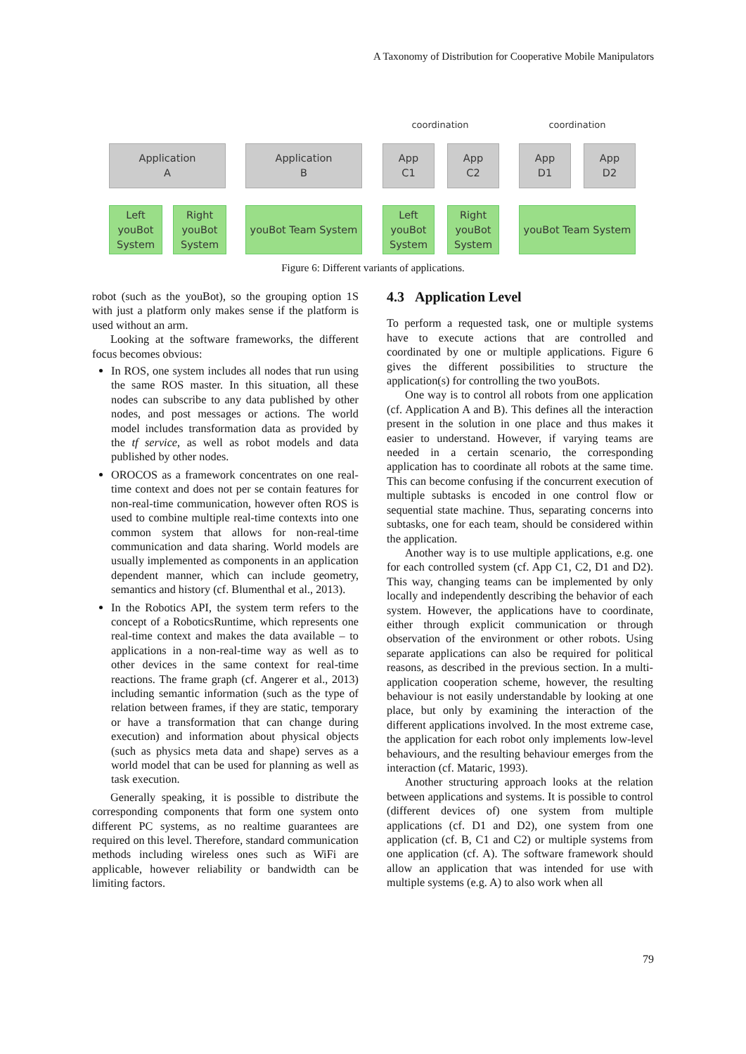A Taxonomy of Distribution for Cooperative Mobile Manipulators
coordination
coordination
Application
A
Application
B
App
C1
App
C2
App
D1
App
D2
Left
youBot
System
Right
youBot
System
youBot Team System
Left
youBot
System
Right
youBot
System
youBot Team System
Figure 6: Different variants of applications.
robot (such as the youBot), so the grouping option 1S with just a platform only makes sense if the platform is used without an arm.
Looking at the software frameworks, the different focus becomes obvious:
In ROS, one system includes all nodes that run using the same ROS master. In this situation, all these nodes can subscribe to any data published by other nodes, and post messages or actions. The world model includes transformation data as provided by the tf service, as well as robot models and data published by other nodes.
OROCOS as a framework concentrates on one real-time context and does not per se contain features for non-real-time communication, however often ROS is used to combine multiple real-time contexts into one common system that allows for non-real-time communication and data sharing. World models are usually implemented as components in an application dependent manner, which can include geometry, semantics and history (cf. Blumenthal et al., 2013).
In the Robotics API, the system term refers to the concept of a RoboticsRuntime, which represents one real-time context and makes the data available – to applications in a non-real-time way as well as to other devices in the same context for real-time reactions. The frame graph (cf. Angerer et al., 2013) including semantic information (such as the type of relation between frames, if they are static, temporary or have a transformation that can change during execution) and information about physical objects (such as physics meta data and shape) serves as a world model that can be used for planning as well as task execution.
Generally speaking, it is possible to distribute the corresponding components that form one system onto different PC systems, as no realtime guarantees are required on this level. Therefore, standard communication methods including wireless ones such as WiFi are applicable, however reliability or bandwidth can be limiting factors.
4.3 Application Level
To perform a requested task, one or multiple systems have to execute actions that are controlled and coordinated by one or multiple applications. Figure 6 gives the different possibilities to structure the application(s) for controlling the two youBots.
One way is to control all robots from one application (cf. Application A and B). This defines all the interaction present in the solution in one place and thus makes it easier to understand. However, if varying teams are needed in a certain scenario, the corresponding application has to coordinate all robots at the same time. This can become confusing if the concurrent execution of multiple subtasks is encoded in one control flow or sequential state machine. Thus, separating concerns into subtasks, one for each team, should be considered within the application.
Another way is to use multiple applications, e.g. one for each controlled system (cf. App C1, C2, D1 and D2). This way, changing teams can be implemented by only locally and independently describing the behavior of each system. However, the applications have to coordinate, either through explicit communication or through observation of the environment or other robots. Using separate applications can also be required for political reasons, as described in the previous section. In a multi-application cooperation scheme, however, the resulting behaviour is not easily understandable by looking at one place, but only by examining the interaction of the different applications involved. In the most extreme case, the application for each robot only implements low-level behaviours, and the resulting behaviour emerges from the interaction (cf. Mataric, 1993).
Another structuring approach looks at the relation between applications and systems. It is possible to control (different devices of) one system from multiple applications (cf. D1 and D2), one system from one application (cf. B, C1 and C2) or multiple systems from one application (cf. A). The software framework should allow an application that was intended for use with multiple systems (e.g. A) to also work when all
79